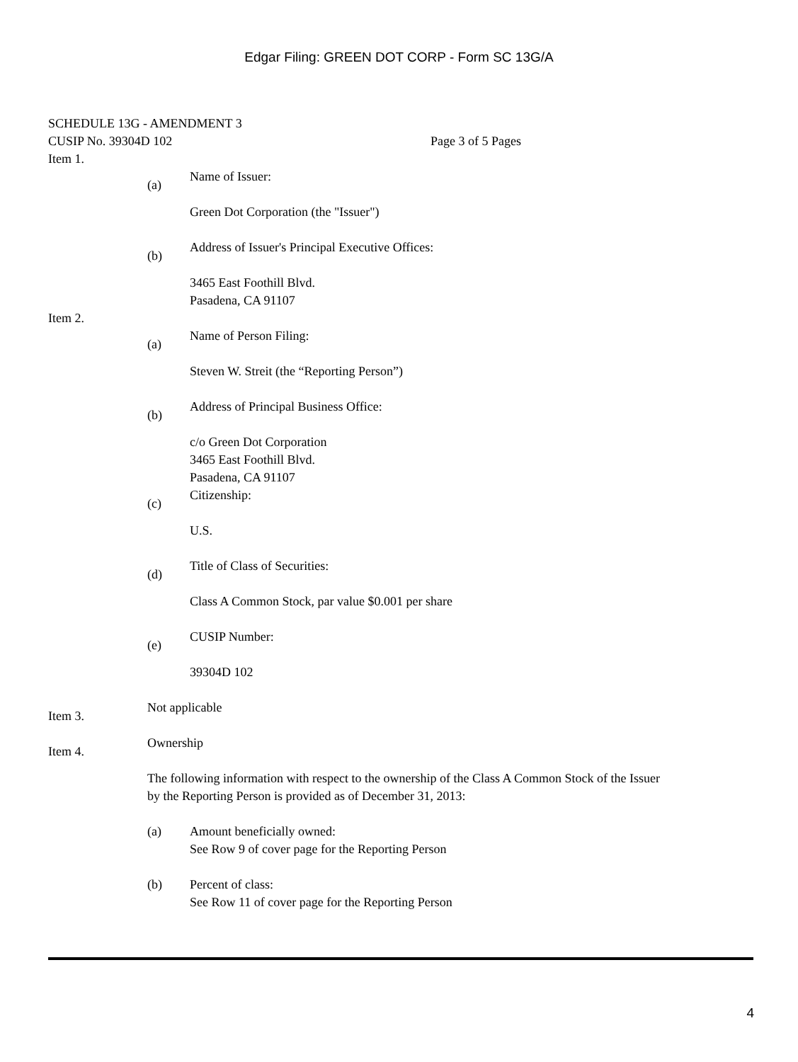Edgar Filing: GREEN DOT CORP - Form SC 13G/A
SCHEDULE 13G - AMENDMENT 3
CUSIP No. 39304D 102 Page 3 of 5 Pages
Item 1.
(a)
Name of Issuer:
Green Dot Corporation (the "Issuer")
(b)
Address of Issuer's Principal Executive Offices:
3465 East Foothill Blvd.
Pasadena, CA 91107
Item 2.
(a)
Name of Person Filing:
Steven W. Streit (the “Reporting Person”)
(b)
Address of Principal Business Office:
c/o Green Dot Corporation
3465 East Foothill Blvd.
Pasadena, CA 91107
(c)
Citizenship:
U.S.
(d)
Title of Class of Securities:
Class A Common Stock, par value $0.001 per share
(e)
CUSIP Number:
39304D 102
Item 3.
Not applicable
Item 4.
Ownership
The following information with respect to the ownership of the Class A Common Stock of the Issuer
by the Reporting Person is provided as of December 31, 2013:
(a) Amount beneficially owned:
See Row 9 of cover page for the Reporting Person
(b) Percent of class:
See Row 11 of cover page for the Reporting Person
4